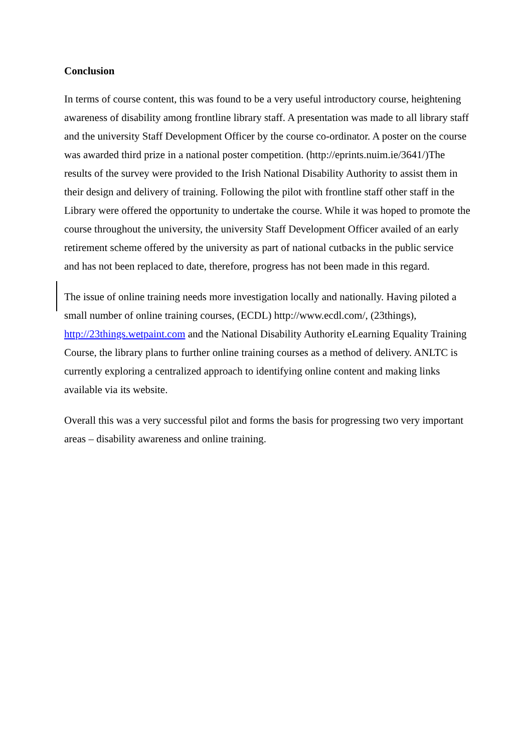Conclusion
In terms of course content, this was found to be a very useful introductory course, heightening awareness of disability among frontline library staff. A presentation was made to all library staff and the university Staff Development Officer by the course co-ordinator. A poster on the course was awarded third prize in a national poster competition. (http://eprints.nuim.ie/3641/)The results of the survey were provided to the Irish National Disability Authority to assist them in their design and delivery of training. Following the pilot with frontline staff other staff in the Library were offered the opportunity to undertake the course. While it was hoped to promote the course throughout the university, the university Staff Development Officer availed of an early retirement scheme offered by the university as part of national cutbacks in the public service and has not been replaced to date, therefore, progress has not been made in this regard.
The issue of online training needs more investigation locally and nationally. Having piloted a small number of online training courses, (ECDL) http://www.ecdl.com/, (23things), http://23things.wetpaint.com and the National Disability Authority eLearning Equality Training Course, the library plans to further online training courses as a method of delivery. ANLTC is currently exploring a centralized approach to identifying online content and making links available via its website.
Overall this was a very successful pilot and forms the basis for progressing two very important areas – disability awareness and online training.